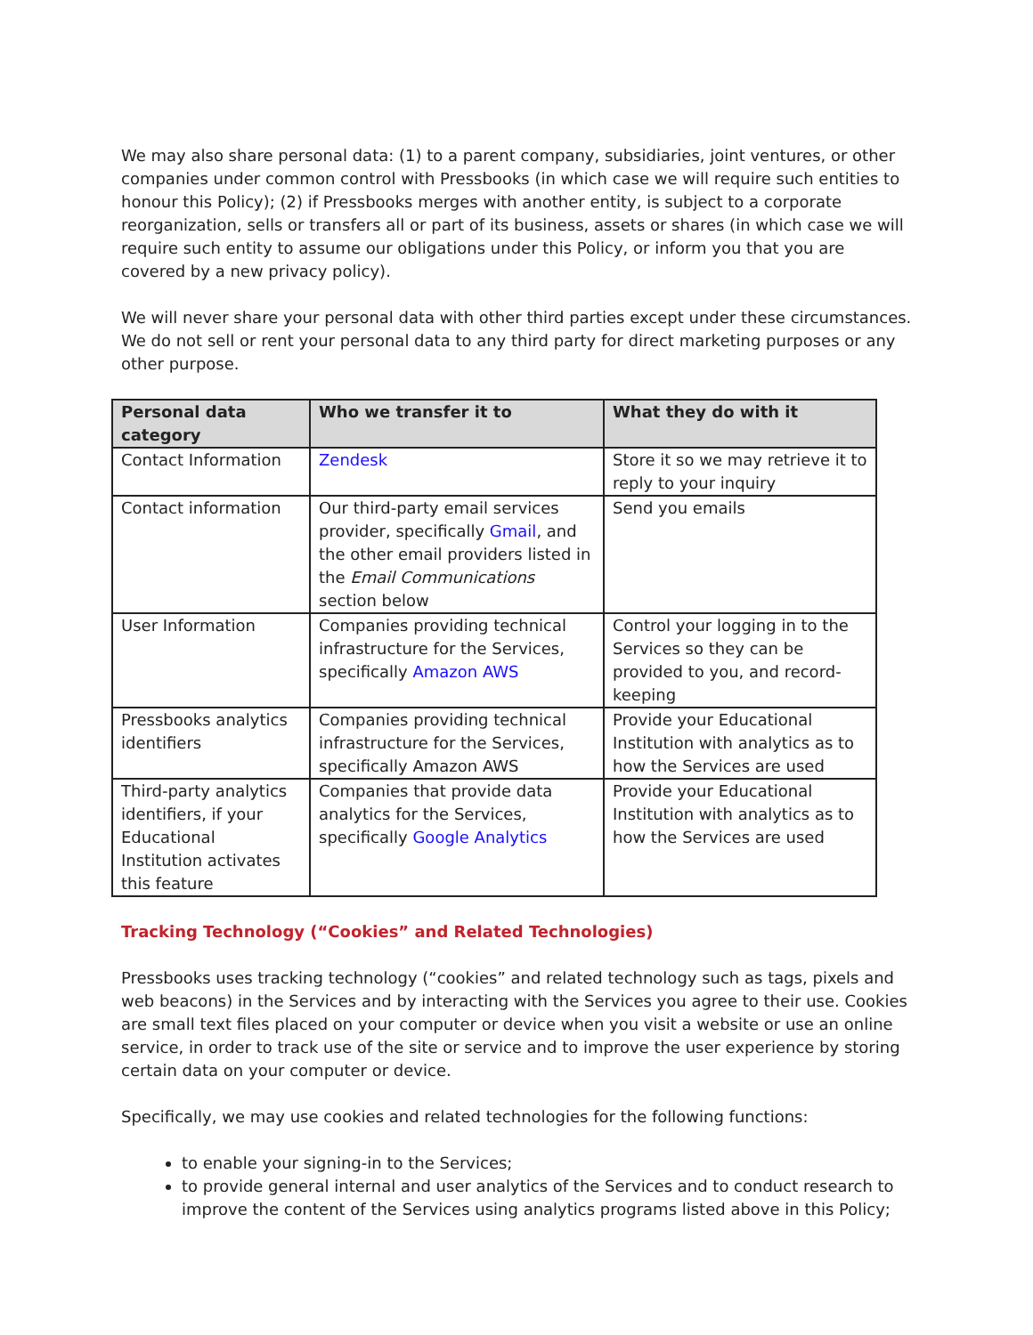We may also share personal data: (1) to a parent company, subsidiaries, joint ventures, or other companies under common control with Pressbooks (in which case we will require such entities to honour this Policy); (2) if Pressbooks merges with another entity, is subject to a corporate reorganization, sells or transfers all or part of its business, assets or shares (in which case we will require such entity to assume our obligations under this Policy, or inform you that you are covered by a new privacy policy).
We will never share your personal data with other third parties except under these circumstances. We do not sell or rent your personal data to any third party for direct marketing purposes or any other purpose.
| Personal data category | Who we transfer it to | What they do with it |
| --- | --- | --- |
| Contact Information | Zendesk | Store it so we may retrieve it to reply to your inquiry |
| Contact information | Our third-party email services provider, specifically Gmail , and the other email providers listed in the Email Communications section below | Send you emails |
| User Information | Companies providing technical infrastructure for the Services, specifically Amazon AWS | Control your logging in to the Services so they can be provided to you, and record-keeping |
| Pressbooks analytics identifiers | Companies providing technical infrastructure for the Services, specifically Amazon AWS | Provide your Educational Institution with analytics as to how the Services are used |
| Third-party analytics identifiers, if your Educational Institution activates this feature | Companies that provide data analytics for the Services, specifically Google Analytics | Provide your Educational Institution with analytics as to how the Services are used |
Tracking Technology (“Cookies” and Related Technologies)
Pressbooks uses tracking technology (“cookies” and related technology such as tags, pixels and web beacons) in the Services and by interacting with the Services you agree to their use. Cookies are small text files placed on your computer or device when you visit a website or use an online service, in order to track use of the site or service and to improve the user experience by storing certain data on your computer or device.
Specifically, we may use cookies and related technologies for the following functions:
to enable your signing-in to the Services;
to provide general internal and user analytics of the Services and to conduct research to improve the content of the Services using analytics programs listed above in this Policy;